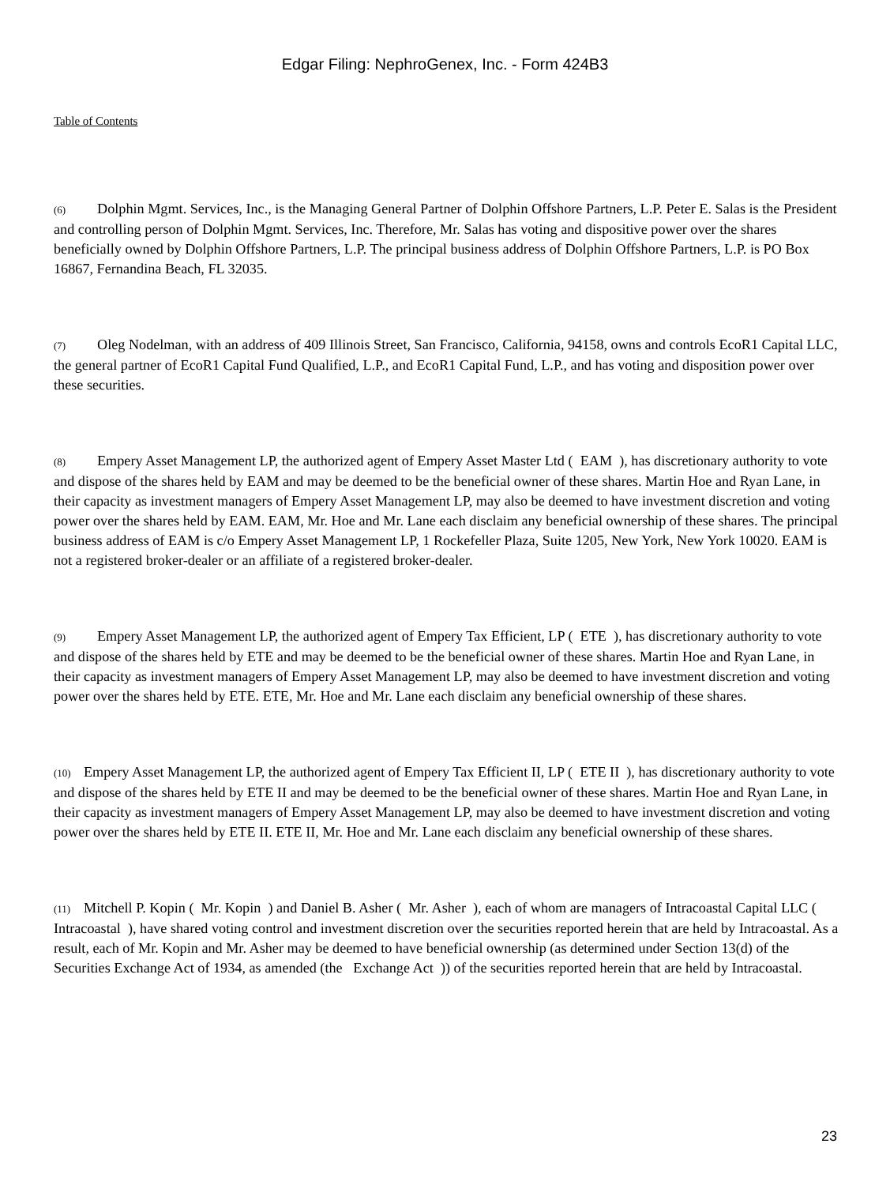Edgar Filing: NephroGenex, Inc. - Form 424B3
Table of Contents
(6) Dolphin Mgmt. Services, Inc., is the Managing General Partner of Dolphin Offshore Partners, L.P. Peter E. Salas is the President and controlling person of Dolphin Mgmt. Services, Inc. Therefore, Mr. Salas has voting and dispositive power over the shares beneficially owned by Dolphin Offshore Partners, L.P. The principal business address of Dolphin Offshore Partners, L.P. is PO Box 16867, Fernandina Beach, FL 32035.
(7) Oleg Nodelman, with an address of 409 Illinois Street, San Francisco, California, 94158, owns and controls EcoR1 Capital LLC, the general partner of EcoR1 Capital Fund Qualified, L.P., and EcoR1 Capital Fund, L.P., and has voting and disposition power over these securities.
(8) Empery Asset Management LP, the authorized agent of Empery Asset Master Ltd ( EAM ), has discretionary authority to vote and dispose of the shares held by EAM and may be deemed to be the beneficial owner of these shares. Martin Hoe and Ryan Lane, in their capacity as investment managers of Empery Asset Management LP, may also be deemed to have investment discretion and voting power over the shares held by EAM. EAM, Mr. Hoe and Mr. Lane each disclaim any beneficial ownership of these shares. The principal business address of EAM is c/o Empery Asset Management LP, 1 Rockefeller Plaza, Suite 1205, New York, New York 10020. EAM is not a registered broker-dealer or an affiliate of a registered broker-dealer.
(9) Empery Asset Management LP, the authorized agent of Empery Tax Efficient, LP ( ETE ), has discretionary authority to vote and dispose of the shares held by ETE and may be deemed to be the beneficial owner of these shares. Martin Hoe and Ryan Lane, in their capacity as investment managers of Empery Asset Management LP, may also be deemed to have investment discretion and voting power over the shares held by ETE. ETE, Mr. Hoe and Mr. Lane each disclaim any beneficial ownership of these shares.
(10) Empery Asset Management LP, the authorized agent of Empery Tax Efficient II, LP ( ETE II ), has discretionary authority to vote and dispose of the shares held by ETE II and may be deemed to be the beneficial owner of these shares. Martin Hoe and Ryan Lane, in their capacity as investment managers of Empery Asset Management LP, may also be deemed to have investment discretion and voting power over the shares held by ETE II. ETE II, Mr. Hoe and Mr. Lane each disclaim any beneficial ownership of these shares.
(11) Mitchell P. Kopin ( Mr. Kopin ) and Daniel B. Asher ( Mr. Asher ), each of whom are managers of Intracoastal Capital LLC ( Intracoastal ), have shared voting control and investment discretion over the securities reported herein that are held by Intracoastal. As a result, each of Mr. Kopin and Mr. Asher may be deemed to have beneficial ownership (as determined under Section 13(d) of the Securities Exchange Act of 1934, as amended (the Exchange Act )) of the securities reported herein that are held by Intracoastal.
23